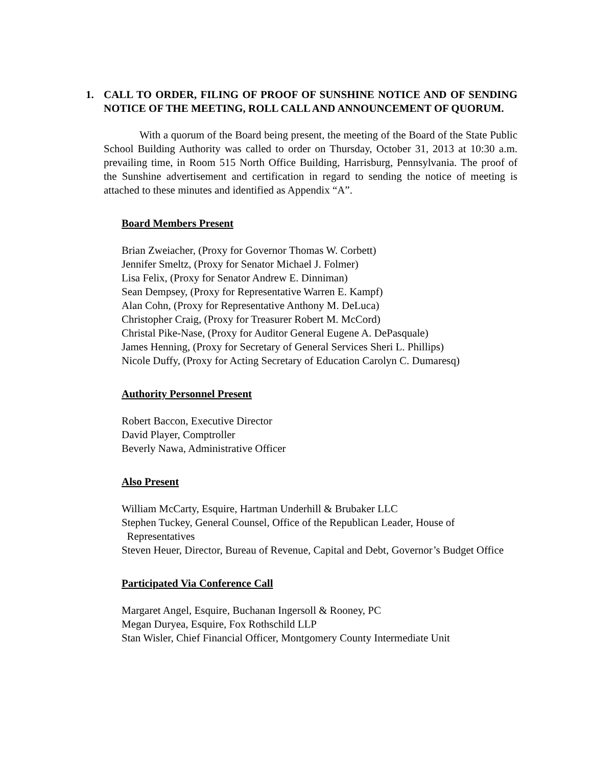1. CALL TO ORDER, FILING OF PROOF OF SUNSHINE NOTICE AND OF SENDING NOTICE OF THE MEETING, ROLL CALL AND ANNOUNCEMENT OF QUORUM.
With a quorum of the Board being present, the meeting of the Board of the State Public School Building Authority was called to order on Thursday, October 31, 2013 at 10:30 a.m. prevailing time, in Room 515 North Office Building, Harrisburg, Pennsylvania. The proof of the Sunshine advertisement and certification in regard to sending the notice of meeting is attached to these minutes and identified as Appendix “A”.
Board Members Present
Brian Zweiacher, (Proxy for Governor Thomas W. Corbett)
Jennifer Smeltz, (Proxy for Senator Michael J. Folmer)
Lisa Felix, (Proxy for Senator Andrew E. Dinniman)
Sean Dempsey, (Proxy for Representative Warren E. Kampf)
Alan Cohn, (Proxy for Representative Anthony M. DeLuca)
Christopher Craig, (Proxy for Treasurer Robert M. McCord)
Christal Pike-Nase, (Proxy for Auditor General Eugene A. DePasquale)
James Henning, (Proxy for Secretary of General Services Sheri L. Phillips)
Nicole Duffy, (Proxy for Acting Secretary of Education Carolyn C. Dumaresq)
Authority Personnel Present
Robert Baccon, Executive Director
David Player, Comptroller
Beverly Nawa, Administrative Officer
Also Present
William McCarty, Esquire, Hartman Underhill & Brubaker LLC
Stephen Tuckey, General Counsel, Office of the Republican Leader, House of
Representatives
Steven Heuer, Director, Bureau of Revenue, Capital and Debt, Governor’s Budget Office
Participated Via Conference Call
Margaret Angel, Esquire, Buchanan Ingersoll & Rooney, PC
Megan Duryea, Esquire, Fox Rothschild LLP
Stan Wisler, Chief Financial Officer, Montgomery County Intermediate Unit